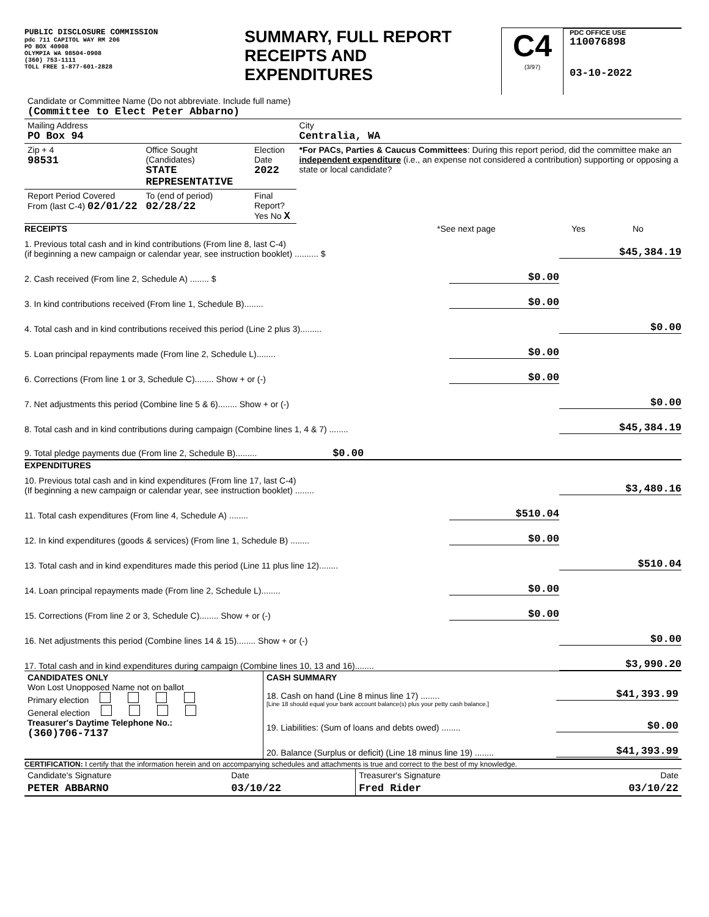PUBLIC DISCLOSURE COMMISSION
pdc 711 CAPITOL WAY RM 206
PO BOX 40908
OLYMPIA WA 98504-0908
(360) 753-1111
TOLL FREE 1-877-601-2828
SUMMARY, FULL REPORT
RECEIPTS AND
EXPENDITURES
C4
(3/97)
PDC OFFICE USE
110076898
03-10-2022
| Candidate or Committee Name (Do not abbreviate. Include full name) (Committee to Elect Peter Abbarno) | | | |
| Mailing Address PO Box 94 | | | City Centralia, WA |
| Zip + 4 98531 | Office Sought (Candidates) STATE REPRESENTATIVE | Election Date 2022 | *For PACs, Parties & Caucus Committees : During this report period, did the committee make an independent expenditure (i.e., an expense not considered a contribution) supporting or opposing a state or local candidate? |
| Report Period Covered From (last C-4) 02/01/22 | To (end of period) 02/28/22 | Final Report? Yes No X | |
RECEIPTS *See next page Yes No
1. Previous total cash and in kind contributions (From line 8, last C-4)
(if beginning a new campaign or calendar year, see instruction booklet) .......... $ $45,384.19
2. Cash received (From line 2, Schedule A) ........ $ $0.00
3. In kind contributions received (From line 1, Schedule B)........ $0.00
4. Total cash and in kind contributions received this period (Line 2 plus 3)......... $0.00
5. Loan principal repayments made (From line 2, Schedule L)........ $0.00
6. Corrections (From line 1 or 3, Schedule C)........ Show + or (-) $0.00
7. Net adjustments this period (Combine line 5 & 6)........ Show + or (-) $0.00
8. Total cash and in kind contributions during campaign (Combine lines 1, 4 & 7) ........ $45,384.19
9. Total pledge payments due (From line 2, Schedule B)......... $0.00
EXPENDITURES
10. Previous total cash and in kind expenditures (From line 17, last C-4)
(If beginning a new campaign or calendar year, see instruction booklet) ........ $3,480.16
11. Total cash expenditures (From line 4, Schedule A) ........ $510.04
12. In kind expenditures (goods & services) (From line 1, Schedule B) ........ $0.00
13. Total cash and in kind expenditures made this period (Line 11 plus line 12)........ $510.04
14. Loan principal repayments made (From line 2, Schedule L)........ $0.00
15. Corrections (From line 2 or 3, Schedule C)........ Show + or (-) $0.00
16. Net adjustments this period (Combine lines 14 & 15)........ Show + or (-) $0.00
17. Total cash and in kind expenditures during campaign (Combine lines 10, 13 and 16)........ $3,990.20
| CANDIDATES ONLY Won Lost Unopposed Name not on ballot Primary election General election Treasurer's Daytime Telephone No.: (360)706-7137 | CASH SUMMARY 18. Cash on hand (Line 8 minus line 17) ........ $41,393.99 [Line 18 should equal your bank account balance(s) plus your petty cash balance.] 19. Liabilities: (Sum of loans and debts owed) ........ $0.00 20. Balance (Surplus or deficit) (Line 18 minus line 19) ........ $41,393.99 |
CERTIFICATION: I certify that the information herein and on accompanying schedules and attachments is true and correct to the best of my knowledge.
| Candidate's Signature | Date | Treasurer's Signature | Date |
| PETER ABBARNO | 03/10/22 | Fred Rider | 03/10/22 |